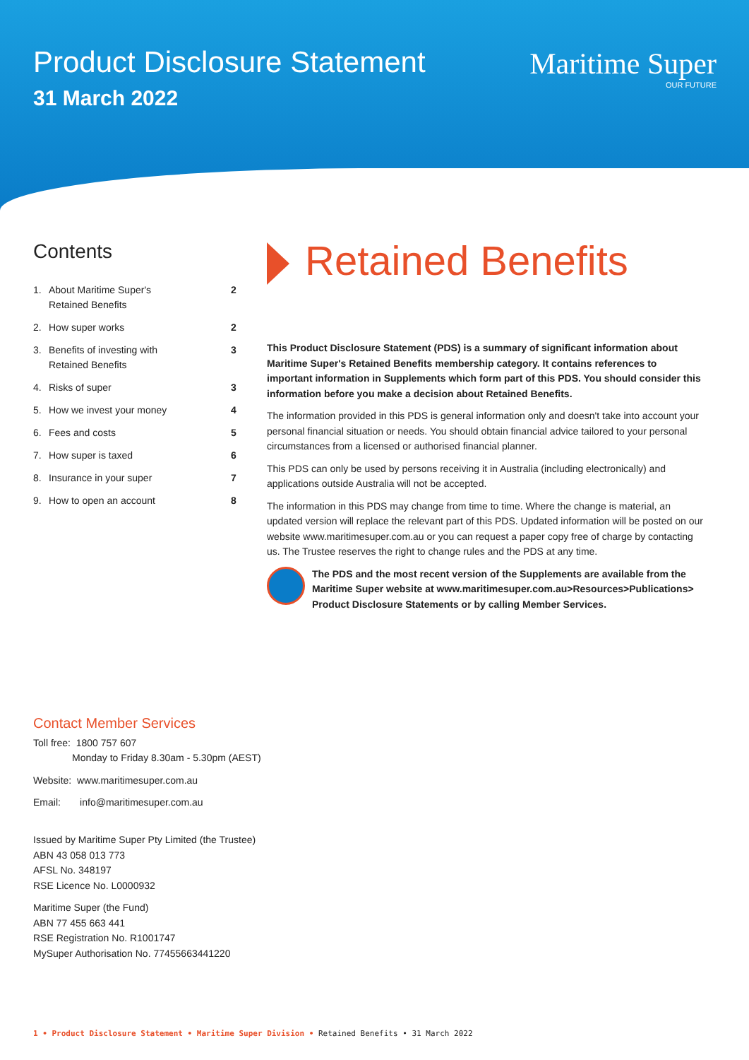Product Disclosure Statement
31 March 2022
Maritime Super
OUR FUTURE
Contents
1. About Maritime Super's
Retained Benefits 2
2. How super works 2
3. Benefits of investing with
Retained Benefits 3
4. Risks of super 3
5. How we invest your money 4
6. Fees and costs 5
7. How super is taxed 6
8. Insurance in your super 7
9. How to open an account 8
Retained Benefits
This Product Disclosure Statement (PDS) is a summary of significant information about Maritime Super's Retained Benefits membership category. It contains references to important information in Supplements which form part of this PDS. You should consider this information before you make a decision about Retained Benefits.
The information provided in this PDS is general information only and doesn't take into account your personal financial situation or needs. You should obtain financial advice tailored to your personal circumstances from a licensed or authorised financial planner.
This PDS can only be used by persons receiving it in Australia (including electronically) and applications outside Australia will not be accepted.
The information in this PDS may change from time to time. Where the change is material, an updated version will replace the relevant part of this PDS. Updated information will be posted on our website www.maritimesuper.com.au or you can request a paper copy free of charge by contacting us. The Trustee reserves the right to change rules and the PDS at any time.
The PDS and the most recent version of the Supplements are available from the Maritime Super website at www.maritimesuper.com.au>Resources>Publications> Product Disclosure Statements or by calling Member Services.
Contact Member Services
Toll free: 1800 757 607
Monday to Friday 8.30am - 5.30pm (AEST)
Website: www.maritimesuper.com.au
Email: info@maritimesuper.com.au
Issued by Maritime Super Pty Limited (the Trustee)
ABN 43 058 013 773
AFSL No. 348197
RSE Licence No. L0000932
Maritime Super (the Fund)
ABN 77 455 663 441
RSE Registration No. R1001747
MySuper Authorisation No. 77455663441220
1 • Product Disclosure Statement • Maritime Super Division • Retained Benefits • 31 March 2022